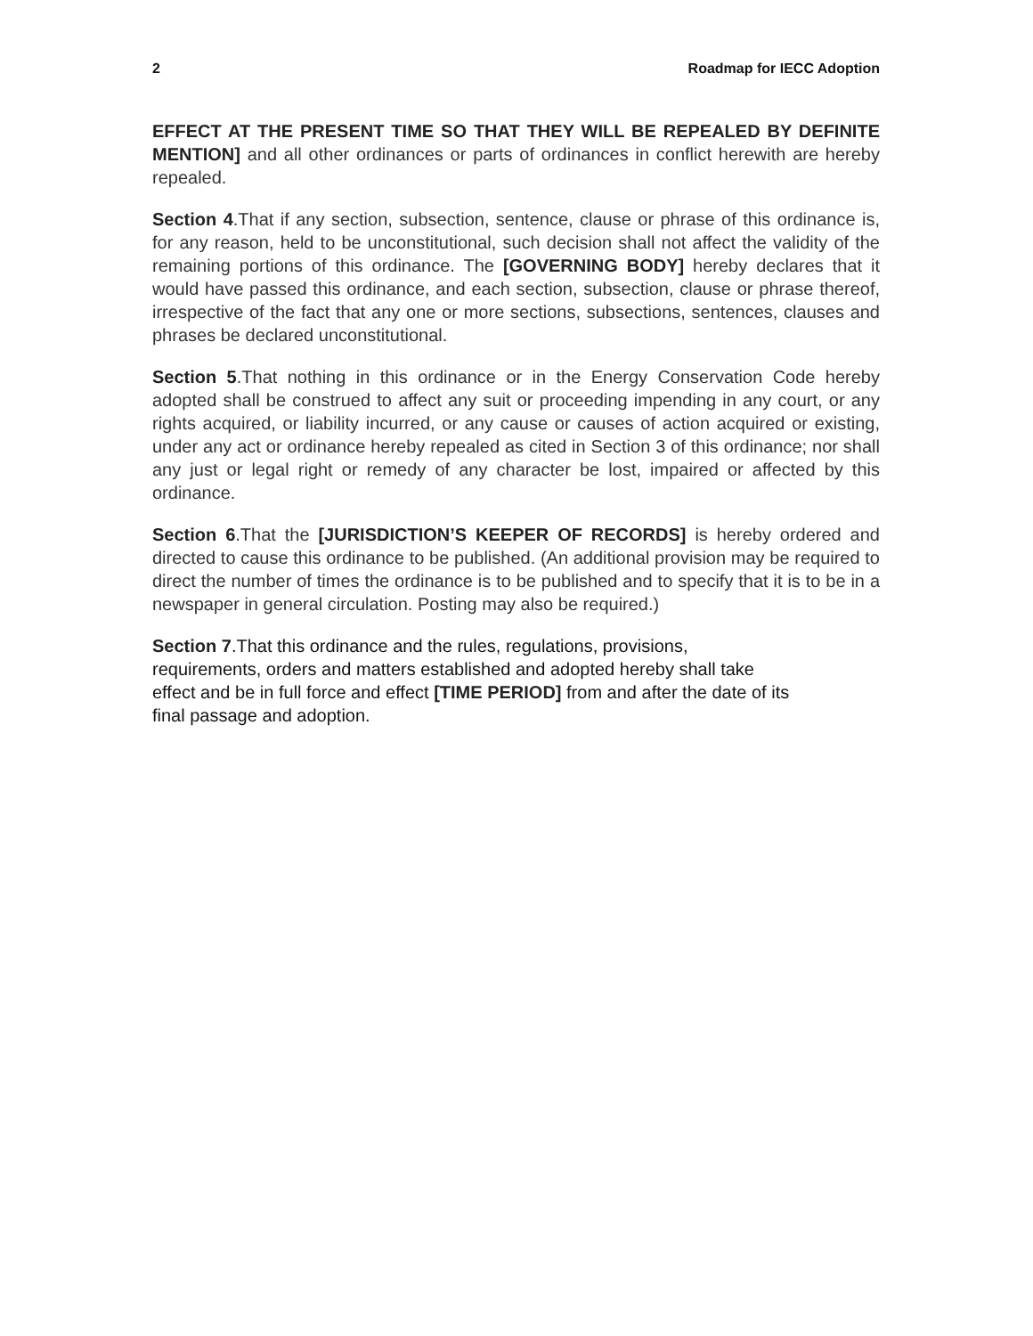2 Roadmap for IECC Adoption
EFFECT AT THE PRESENT TIME SO THAT THEY WILL BE REPEALED BY DEFINITE MENTION] and all other ordinances or parts of ordinances in conflict herewith are hereby repealed.
Section 4.That if any section, subsection, sentence, clause or phrase of this ordinance is, for any reason, held to be unconstitutional, such decision shall not affect the validity of the remaining portions of this ordinance. The [GOVERNING BODY] hereby declares that it would have passed this ordinance, and each section, subsection, clause or phrase thereof, irrespective of the fact that any one or more sections, subsections, sentences, clauses and phrases be declared unconstitutional.
Section 5.That nothing in this ordinance or in the Energy Conservation Code hereby adopted shall be construed to affect any suit or proceeding impending in any court, or any rights acquired, or liability incurred, or any cause or causes of action acquired or existing, under any act or ordinance hereby repealed as cited in Section 3 of this ordinance; nor shall any just or legal right or remedy of any character be lost, impaired or affected by this ordinance.
Section 6.That the [JURISDICTION’S KEEPER OF RECORDS] is hereby ordered and directed to cause this ordinance to be published. (An additional provision may be required to direct the number of times the ordinance is to be published and to specify that it is to be in a newspaper in general circulation. Posting may also be required.)
Section 7.That this ordinance and the rules, regulations, provisions,
requirements, orders and matters established and adopted hereby shall take
effect and be in full force and effect [TIME PERIOD] from and after the date of its
final passage and adoption.